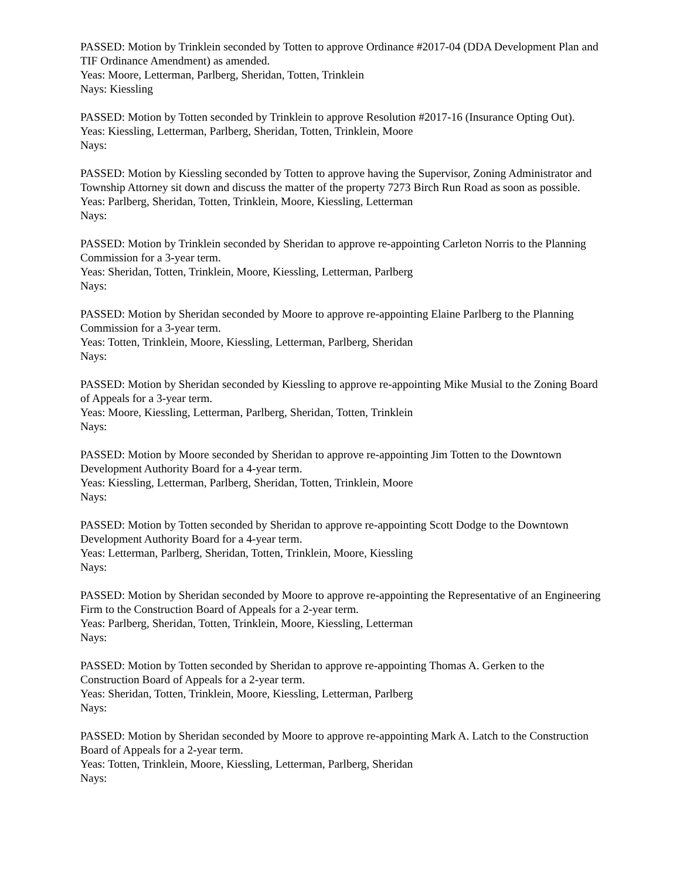PASSED: Motion by Trinklein seconded by Totten to approve Ordinance #2017-04 (DDA Development Plan and TIF Ordinance Amendment) as amended.
Yeas: Moore, Letterman, Parlberg, Sheridan, Totten, Trinklein
Nays: Kiessling
PASSED: Motion by Totten seconded by Trinklein to approve Resolution #2017-16 (Insurance Opting Out).
Yeas: Kiessling, Letterman, Parlberg, Sheridan, Totten, Trinklein, Moore
Nays:
PASSED: Motion by Kiessling seconded by Totten to approve having the Supervisor, Zoning Administrator and Township Attorney sit down and discuss the matter of the property 7273 Birch Run Road as soon as possible.
Yeas: Parlberg, Sheridan, Totten, Trinklein, Moore, Kiessling, Letterman
Nays:
PASSED: Motion by Trinklein seconded by Sheridan to approve re-appointing Carleton Norris to the Planning Commission for a 3-year term.
Yeas: Sheridan, Totten, Trinklein, Moore, Kiessling, Letterman, Parlberg
Nays:
PASSED: Motion by Sheridan seconded by Moore to approve re-appointing Elaine Parlberg to the Planning Commission for a 3-year term.
Yeas: Totten, Trinklein, Moore, Kiessling, Letterman, Parlberg, Sheridan
Nays:
PASSED: Motion by Sheridan seconded by Kiessling to approve re-appointing Mike Musial to the Zoning Board of Appeals for a 3-year term.
Yeas: Moore, Kiessling, Letterman, Parlberg, Sheridan, Totten, Trinklein
Nays:
PASSED: Motion by Moore seconded by Sheridan to approve re-appointing Jim Totten to the Downtown Development Authority Board for a 4-year term.
Yeas: Kiessling, Letterman, Parlberg, Sheridan, Totten, Trinklein, Moore
Nays:
PASSED: Motion by Totten seconded by Sheridan to approve re-appointing Scott Dodge to the Downtown Development Authority Board for a 4-year term.
Yeas: Letterman, Parlberg, Sheridan, Totten, Trinklein, Moore, Kiessling
Nays:
PASSED: Motion by Sheridan seconded by Moore to approve re-appointing the Representative of an Engineering Firm to the Construction Board of Appeals for a 2-year term.
Yeas: Parlberg, Sheridan, Totten, Trinklein, Moore, Kiessling, Letterman
Nays:
PASSED: Motion by Totten seconded by Sheridan to approve re-appointing Thomas A. Gerken to the Construction Board of Appeals for a 2-year term.
Yeas: Sheridan, Totten, Trinklein, Moore, Kiessling, Letterman, Parlberg
Nays:
PASSED: Motion by Sheridan seconded by Moore to approve re-appointing Mark A. Latch to the Construction Board of Appeals for a 2-year term.
Yeas: Totten, Trinklein, Moore, Kiessling, Letterman, Parlberg, Sheridan
Nays: